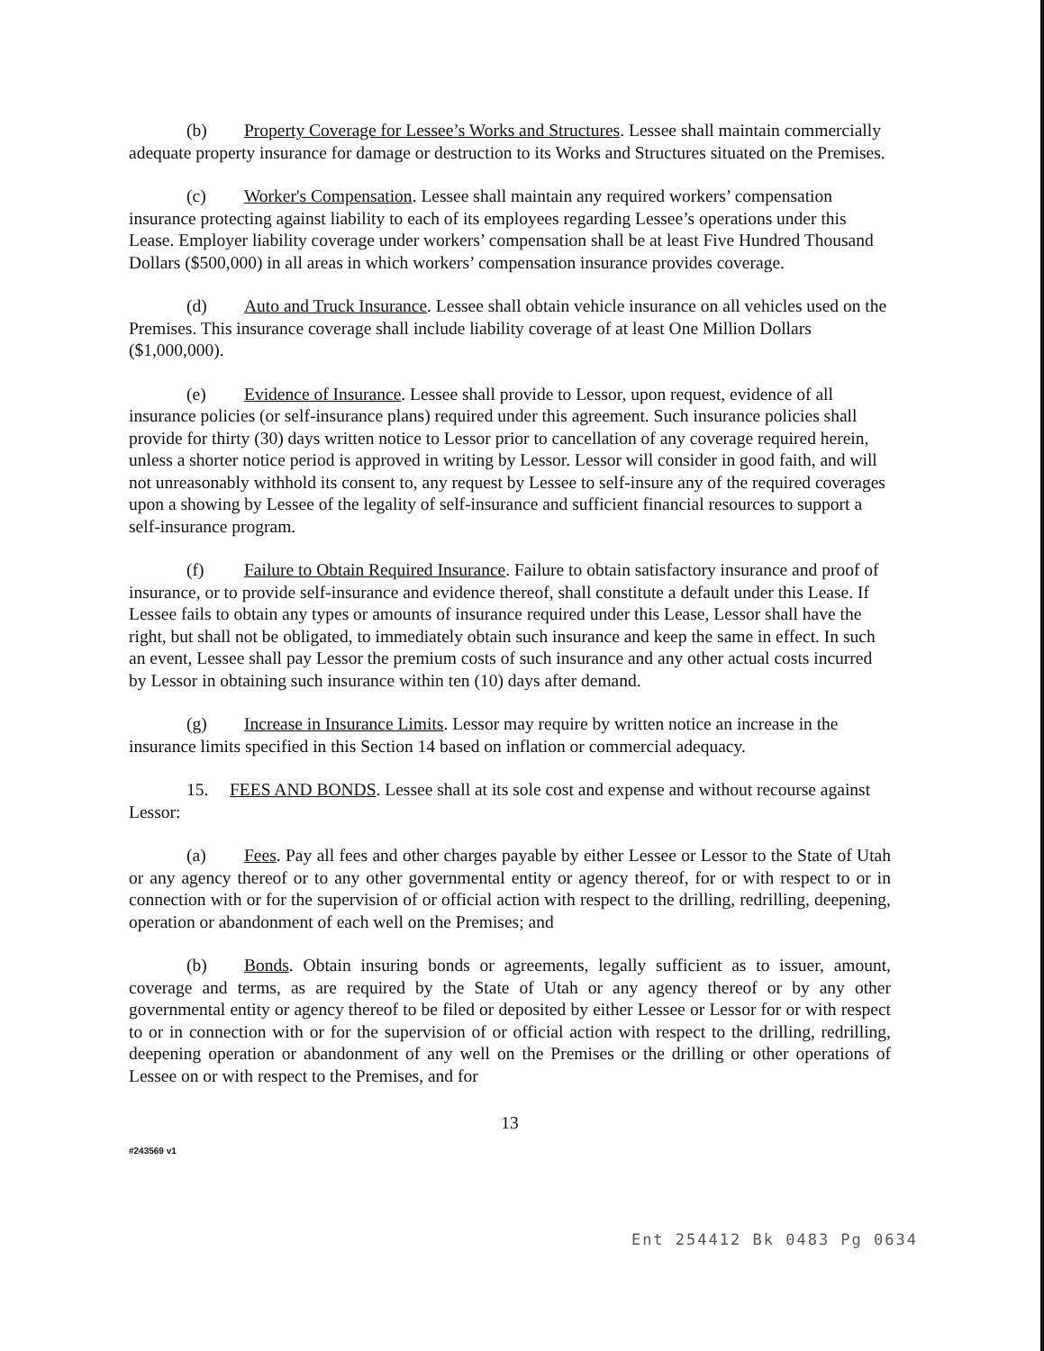(b) Property Coverage for Lessee’s Works and Structures. Lessee shall maintain commercially adequate property insurance for damage or destruction to its Works and Structures situated on the Premises.
(c) Worker's Compensation. Lessee shall maintain any required workers’ compensation insurance protecting against liability to each of its employees regarding Lessee’s operations under this Lease. Employer liability coverage under workers’ compensation shall be at least Five Hundred Thousand Dollars ($500,000) in all areas in which workers’ compensation insurance provides coverage.
(d) Auto and Truck Insurance. Lessee shall obtain vehicle insurance on all vehicles used on the Premises. This insurance coverage shall include liability coverage of at least One Million Dollars ($1,000,000).
(e) Evidence of Insurance. Lessee shall provide to Lessor, upon request, evidence of all insurance policies (or self-insurance plans) required under this agreement. Such insurance policies shall provide for thirty (30) days written notice to Lessor prior to cancellation of any coverage required herein, unless a shorter notice period is approved in writing by Lessor. Lessor will consider in good faith, and will not unreasonably withhold its consent to, any request by Lessee to self-insure any of the required coverages upon a showing by Lessee of the legality of self-insurance and sufficient financial resources to support a self-insurance program.
(f) Failure to Obtain Required Insurance. Failure to obtain satisfactory insurance and proof of insurance, or to provide self-insurance and evidence thereof, shall constitute a default under this Lease. If Lessee fails to obtain any types or amounts of insurance required under this Lease, Lessor shall have the right, but shall not be obligated, to immediately obtain such insurance and keep the same in effect. In such an event, Lessee shall pay Lessor the premium costs of such insurance and any other actual costs incurred by Lessor in obtaining such insurance within ten (10) days after demand.
(g) Increase in Insurance Limits. Lessor may require by written notice an increase in the insurance limits specified in this Section 14 based on inflation or commercial adequacy.
15. FEES AND BONDS. Lessee shall at its sole cost and expense and without recourse against Lessor:
(a) Fees. Pay all fees and other charges payable by either Lessee or Lessor to the State of Utah or any agency thereof or to any other governmental entity or agency thereof, for or with respect to or in connection with or for the supervision of or official action with respect to the drilling, redrilling, deepening, operation or abandonment of each well on the Premises; and
(b) Bonds. Obtain insuring bonds or agreements, legally sufficient as to issuer, amount, coverage and terms, as are required by the State of Utah or any agency thereof or by any other governmental entity or agency thereof to be filed or deposited by either Lessee or Lessor for or with respect to or in connection with or for the supervision of or official action with respect to the drilling, redrilling, deepening operation or abandonment of any well on the Premises or the drilling or other operations of Lessee on or with respect to the Premises, and for
13
#243569 v1
Ent 254412 Bk 0483 Pg 0634